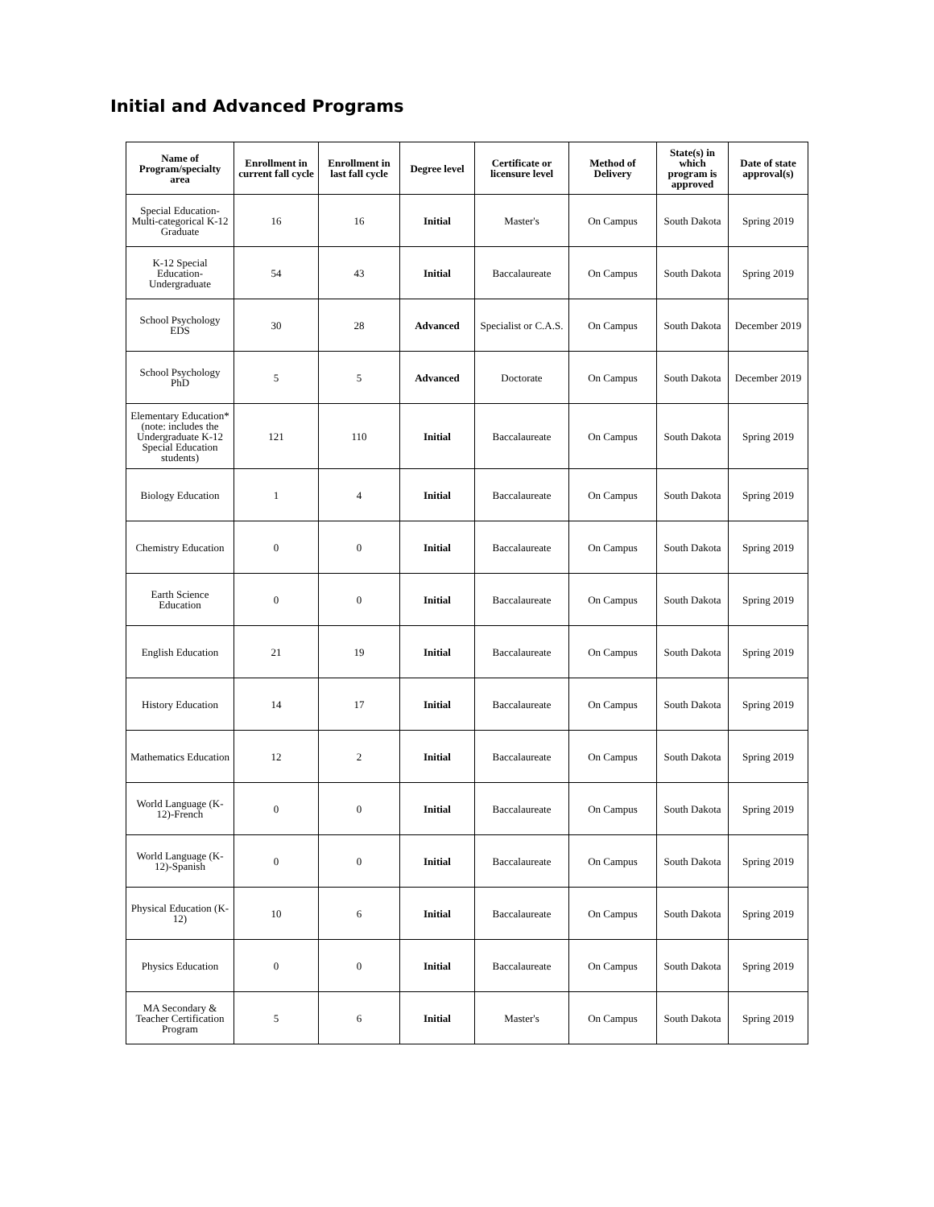Initial and Advanced Programs
| Name of Program/specialty area | Enrollment in current fall cycle | Enrollment in last fall cycle | Degree level | Certificate or licensure level | Method of Delivery | State(s) in which program is approved | Date of state approval(s) |
| --- | --- | --- | --- | --- | --- | --- | --- |
| Special Education-Multi-categorical K-12 Graduate | 16 | 16 | Initial | Master's | On Campus | South Dakota | Spring 2019 |
| K-12 Special Education-Undergraduate | 54 | 43 | Initial | Baccalaureate | On Campus | South Dakota | Spring 2019 |
| School Psychology EDS | 30 | 28 | Advanced | Specialist or C.A.S. | On Campus | South Dakota | December 2019 |
| School Psychology PhD | 5 | 5 | Advanced | Doctorate | On Campus | South Dakota | December 2019 |
| Elementary Education* (note: includes the Undergraduate K-12 Special Education students) | 121 | 110 | Initial | Baccalaureate | On Campus | South Dakota | Spring 2019 |
| Biology Education | 1 | 4 | Initial | Baccalaureate | On Campus | South Dakota | Spring 2019 |
| Chemistry Education | 0 | 0 | Initial | Baccalaureate | On Campus | South Dakota | Spring 2019 |
| Earth Science Education | 0 | 0 | Initial | Baccalaureate | On Campus | South Dakota | Spring 2019 |
| English Education | 21 | 19 | Initial | Baccalaureate | On Campus | South Dakota | Spring 2019 |
| History Education | 14 | 17 | Initial | Baccalaureate | On Campus | South Dakota | Spring 2019 |
| Mathematics Education | 12 | 2 | Initial | Baccalaureate | On Campus | South Dakota | Spring 2019 |
| World Language (K-12)-French | 0 | 0 | Initial | Baccalaureate | On Campus | South Dakota | Spring 2019 |
| World Language (K-12)-Spanish | 0 | 0 | Initial | Baccalaureate | On Campus | South Dakota | Spring 2019 |
| Physical Education (K-12) | 10 | 6 | Initial | Baccalaureate | On Campus | South Dakota | Spring 2019 |
| Physics Education | 0 | 0 | Initial | Baccalaureate | On Campus | South Dakota | Spring 2019 |
| MA Secondary & Teacher Certification Program | 5 | 6 | Initial | Master's | On Campus | South Dakota | Spring 2019 |